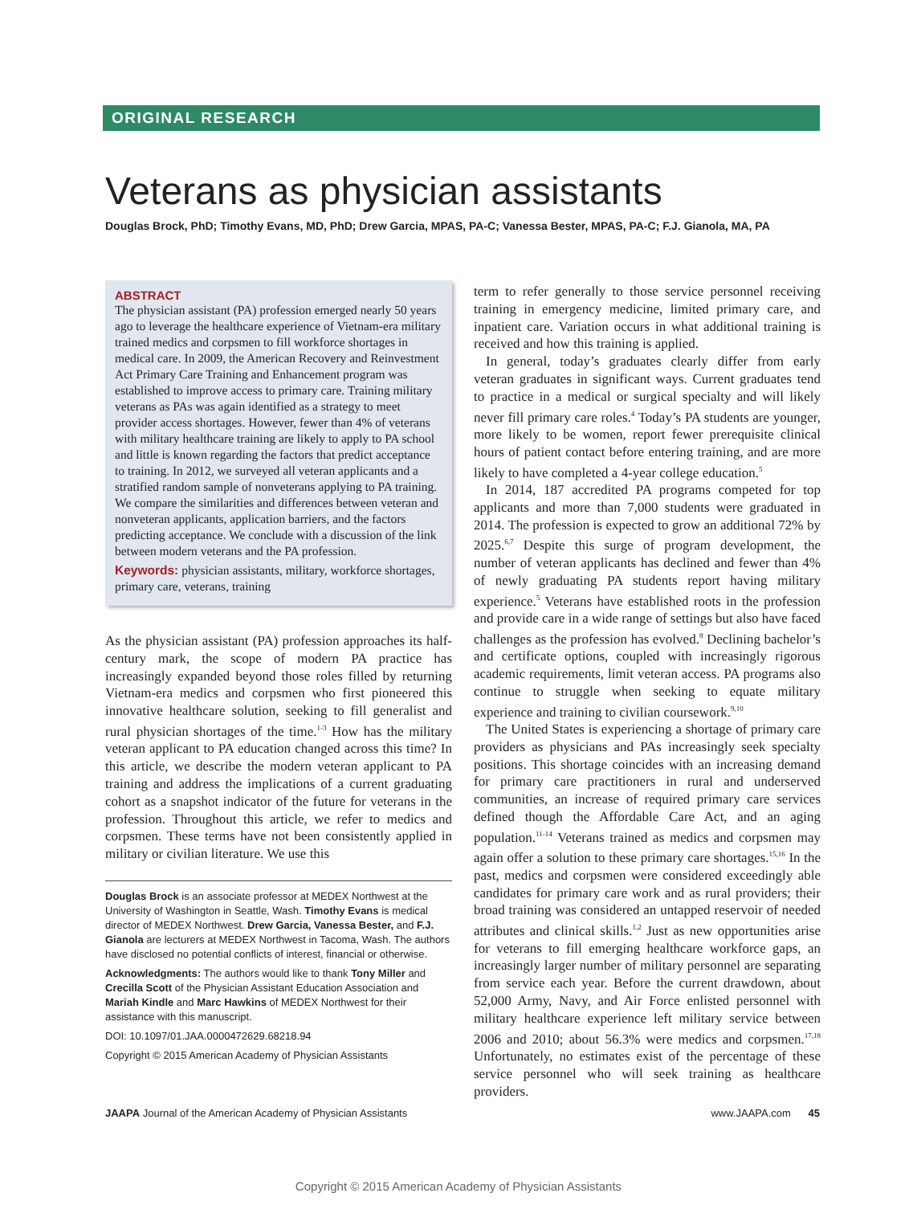ORIGINAL RESEARCH
Veterans as physician assistants
Douglas Brock, PhD; Timothy Evans, MD, PhD; Drew Garcia, MPAS, PA-C; Vanessa Bester, MPAS, PA-C; F.J. Gianola, MA, PA
ABSTRACT
The physician assistant (PA) profession emerged nearly 50 years ago to leverage the healthcare experience of Vietnam-era military trained medics and corpsmen to fill workforce shortages in medical care. In 2009, the American Recovery and Reinvestment Act Primary Care Training and Enhancement program was established to improve access to primary care. Training military veterans as PAs was again identified as a strategy to meet provider access shortages. However, fewer than 4% of veterans with military healthcare training are likely to apply to PA school and little is known regarding the factors that predict acceptance to training. In 2012, we surveyed all veteran applicants and a stratified random sample of nonveterans applying to PA training. We compare the similarities and differences between veteran and nonveteran applicants, application barriers, and the factors predicting acceptance. We conclude with a discussion of the link between modern veterans and the PA profession.
Keywords: physician assistants, military, workforce shortages, primary care, veterans, training
As the physician assistant (PA) profession approaches its half-century mark, the scope of modern PA practice has increasingly expanded beyond those roles filled by returning Vietnam-era medics and corpsmen who first pioneered this innovative healthcare solution, seeking to fill generalist and rural physician shortages of the time.<sup>1-3</sup> How has the military veteran applicant to PA education changed across this time? In this article, we describe the modern veteran applicant to PA training and address the implications of a current graduating cohort as a snapshot indicator of the future for veterans in the profession. Throughout this article, we refer to medics and corpsmen. These terms have not been consistently applied in military or civilian literature. We use this
Douglas Brock is an associate professor at MEDEX Northwest at the University of Washington in Seattle, Wash. Timothy Evans is medical director of MEDEX Northwest. Drew Garcia, Vanessa Bester, and F.J. Gianola are lecturers at MEDEX Northwest in Tacoma, Wash. The authors have disclosed no potential conflicts of interest, financial or otherwise.
Acknowledgments: The authors would like to thank Tony Miller and Crecilla Scott of the Physician Assistant Education Association and Mariah Kindle and Marc Hawkins of MEDEX Northwest for their assistance with this manuscript.
DOI: 10.1097/01.JAA.0000472629.68218.94
Copyright © 2015 American Academy of Physician Assistants
term to refer generally to those service personnel receiving training in emergency medicine, limited primary care, and inpatient care. Variation occurs in what additional training is received and how this training is applied.
In general, today’s graduates clearly differ from early veteran graduates in significant ways. Current graduates tend to practice in a medical or surgical specialty and will likely never fill primary care roles.<sup>4</sup> Today’s PA students are younger, more likely to be women, report fewer prerequisite clinical hours of patient contact before entering training, and are more likely to have completed a 4-year college education.<sup>5</sup>
In 2014, 187 accredited PA programs competed for top applicants and more than 7,000 students were graduated in 2014. The profession is expected to grow an additional 72% by 2025.<sup>6,7</sup> Despite this surge of program development, the number of veteran applicants has declined and fewer than 4% of newly graduating PA students report having military experience.<sup>5</sup> Veterans have established roots in the profession and provide care in a wide range of settings but also have faced challenges as the profession has evolved.<sup>8</sup> Declining bachelor’s and certificate options, coupled with increasingly rigorous academic requirements, limit veteran access. PA programs also continue to struggle when seeking to equate military experience and training to civilian coursework.<sup>9,10</sup>
The United States is experiencing a shortage of primary care providers as physicians and PAs increasingly seek specialty positions. This shortage coincides with an increasing demand for primary care practitioners in rural and underserved communities, an increase of required primary care services defined though the Affordable Care Act, and an aging population.<sup>11-14</sup> Veterans trained as medics and corpsmen may again offer a solution to these primary care shortages.<sup>15,16</sup> In the past, medics and corpsmen were considered exceedingly able candidates for primary care work and as rural providers; their broad training was considered an untapped reservoir of needed attributes and clinical skills.<sup>1,2</sup> Just as new opportunities arise for veterans to fill emerging healthcare workforce gaps, an increasingly larger number of military personnel are separating from service each year. Before the current drawdown, about 52,000 Army, Navy, and Air Force enlisted personnel with military healthcare experience left military service between 2006 and 2010; about 56.3% were medics and corpsmen.<sup>17,18</sup> Unfortunately, no estimates exist of the percentage of these service personnel who will seek training as healthcare providers.
JAAPA Journal of the American Academy of Physician Assistants www.JAAPA.com 45
Copyright © 2015 American Academy of Physician Assistants